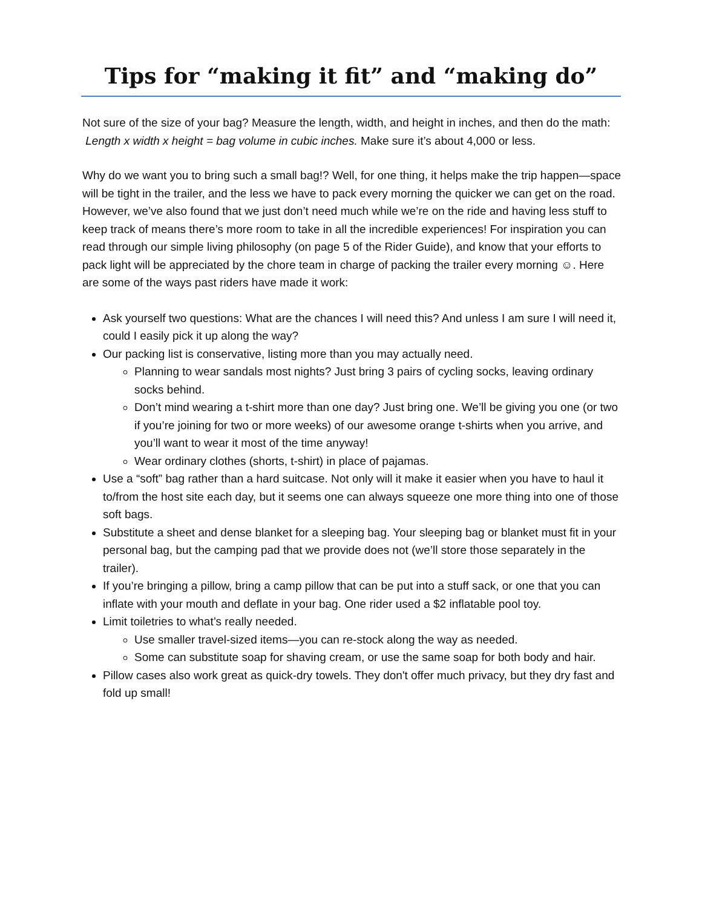Tips for “making it fit” and “making do”
Not sure of the size of your bag? Measure the length, width, and height in inches, and then do the math: Length x width x height = bag volume in cubic inches. Make sure it’s about 4,000 or less.
Why do we want you to bring such a small bag!? Well, for one thing, it helps make the trip happen—space will be tight in the trailer, and the less we have to pack every morning the quicker we can get on the road. However, we’ve also found that we just don’t need much while we’re on the ride and having less stuff to keep track of means there’s more room to take in all the incredible experiences! For inspiration you can read through our simple living philosophy (on page 5 of the Rider Guide), and know that your efforts to pack light will be appreciated by the chore team in charge of packing the trailer every morning ☺. Here are some of the ways past riders have made it work:
Ask yourself two questions: What are the chances I will need this? And unless I am sure I will need it, could I easily pick it up along the way?
Our packing list is conservative, listing more than you may actually need.
Planning to wear sandals most nights? Just bring 3 pairs of cycling socks, leaving ordinary socks behind.
Don’t mind wearing a t-shirt more than one day? Just bring one. We’ll be giving you one (or two if you’re joining for two or more weeks) of our awesome orange t-shirts when you arrive, and you’ll want to wear it most of the time anyway!
Wear ordinary clothes (shorts, t-shirt) in place of pajamas.
Use a “soft” bag rather than a hard suitcase. Not only will it make it easier when you have to haul it to/from the host site each day, but it seems one can always squeeze one more thing into one of those soft bags.
Substitute a sheet and dense blanket for a sleeping bag. Your sleeping bag or blanket must fit in your personal bag, but the camping pad that we provide does not (we’ll store those separately in the trailer).
If you’re bringing a pillow, bring a camp pillow that can be put into a stuff sack, or one that you can inflate with your mouth and deflate in your bag. One rider used a $2 inflatable pool toy.
Limit toiletries to what’s really needed.
Use smaller travel-sized items—you can re-stock along the way as needed.
Some can substitute soap for shaving cream, or use the same soap for both body and hair.
Pillow cases also work great as quick-dry towels. They don't offer much privacy, but they dry fast and fold up small!